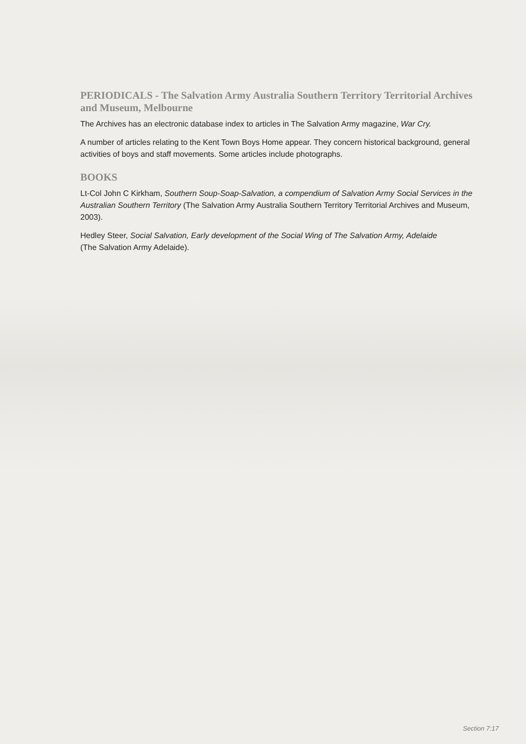PERIODICALS - The Salvation Army Australia Southern Territory Territorial Archives and Museum, Melbourne
The Archives has an electronic database index to articles in The Salvation Army magazine, War Cry.
A number of articles relating to the Kent Town Boys Home appear. They concern historical background, general activities of boys and staff movements. Some articles include photographs.
BOOKS
Lt-Col John C Kirkham, Southern Soup-Soap-Salvation, a compendium of Salvation Army Social Services in the Australian Southern Territory (The Salvation Army Australia Southern Territory Territorial Archives and Museum, 2003).
Hedley Steer, Social Salvation, Early development of the Social Wing of The Salvation Army, Adelaide
(The Salvation Army Adelaide).
Section 7:17